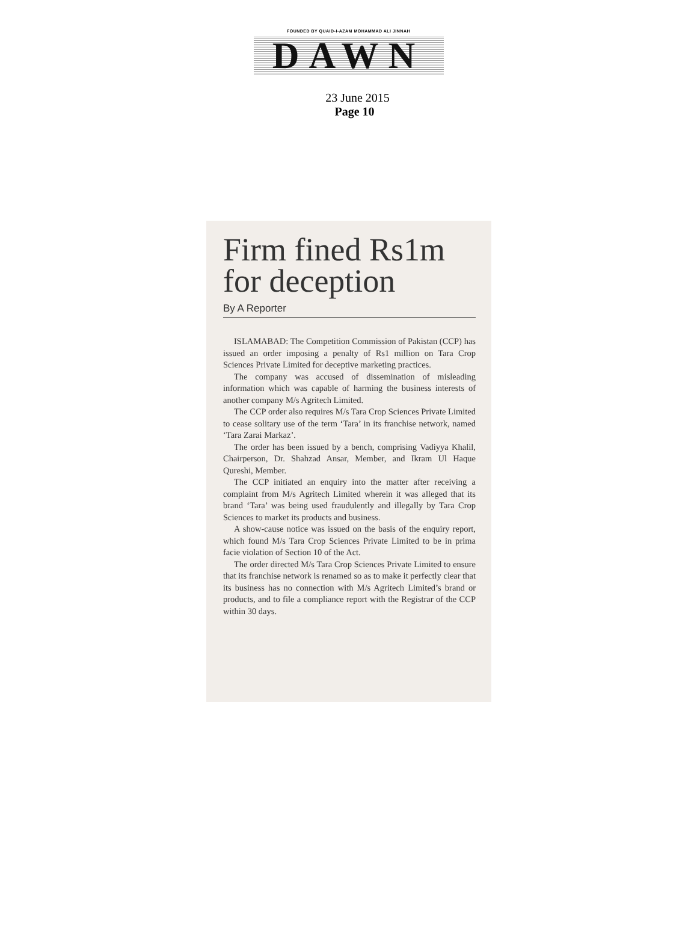FOUNDED BY QUAID-I-AZAM MOHAMMAD ALI JINNAH
DAWN
23 June 2015
Page 10
Firm fined Rs1m for deception
By A Reporter
ISLAMABAD: The Competition Commission of Pakistan (CCP) has issued an order imposing a penalty of Rs1 million on Tara Crop Sciences Private Limited for deceptive marketing practices.
The company was accused of dissemination of misleading information which was capable of harming the business interests of another company M/s Agritech Limited.
The CCP order also requires M/s Tara Crop Sciences Private Limited to cease solitary use of the term ‘Tara’ in its franchise network, named ‘Tara Zarai Markaz’.
The order has been issued by a bench, comprising Vadiyya Khalil, Chairperson, Dr. Shahzad Ansar, Member, and Ikram Ul Haque Qureshi, Member.
The CCP initiated an enquiry into the matter after receiving a complaint from M/s Agritech Limited wherein it was alleged that its brand ‘Tara’ was being used fraudulently and illegally by Tara Crop Sciences to market its products and business.
A show-cause notice was issued on the basis of the enquiry report, which found M/s Tara Crop Sciences Private Limited to be in prima facie violation of Section 10 of the Act.
The order directed M/s Tara Crop Sciences Private Limited to ensure that its franchise network is renamed so as to make it perfectly clear that its business has no connection with M/s Agritech Limited’s brand or products, and to file a compliance report with the Registrar of the CCP within 30 days.